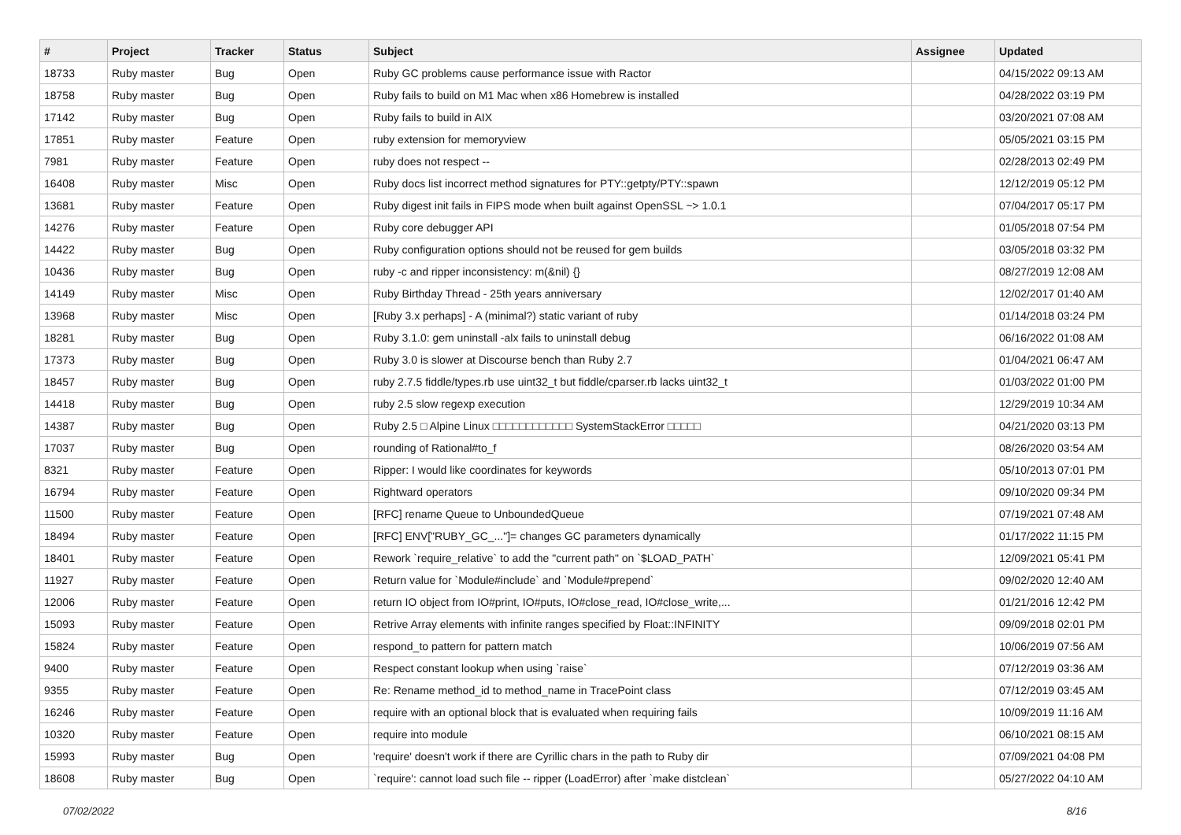| # | Project | Tracker | Status | Subject | Assignee | Updated |
| --- | --- | --- | --- | --- | --- | --- |
| 18733 | Ruby master | Bug | Open | Ruby GC problems cause performance issue with Ractor | | 04/15/2022 09:13 AM |
| 18758 | Ruby master | Bug | Open | Ruby fails to build on M1 Mac when x86 Homebrew is installed | | 04/28/2022 03:19 PM |
| 17142 | Ruby master | Bug | Open | Ruby fails to build in AIX | | 03/20/2021 07:08 AM |
| 17851 | Ruby master | Feature | Open | ruby extension for memoryview | | 05/05/2021 03:15 PM |
| 7981 | Ruby master | Feature | Open | ruby does not respect -- | | 02/28/2013 02:49 PM |
| 16408 | Ruby master | Misc | Open | Ruby docs list incorrect method signatures for PTY::getpty/PTY::spawn | | 12/12/2019 05:12 PM |
| 13681 | Ruby master | Feature | Open | Ruby digest init fails in FIPS mode when built against OpenSSL ~> 1.0.1 | | 07/04/2017 05:17 PM |
| 14276 | Ruby master | Feature | Open | Ruby core debugger API | | 01/05/2018 07:54 PM |
| 14422 | Ruby master | Bug | Open | Ruby configuration options should not be reused for gem builds | | 03/05/2018 03:32 PM |
| 10436 | Ruby master | Bug | Open | ruby -c and ripper inconsistency: m(&nil) {} | | 08/27/2019 12:08 AM |
| 14149 | Ruby master | Misc | Open | Ruby Birthday Thread - 25th years anniversary | | 12/02/2017 01:40 AM |
| 13968 | Ruby master | Misc | Open | [Ruby 3.x perhaps] - A (minimal?) static variant of ruby | | 01/14/2018 03:24 PM |
| 18281 | Ruby master | Bug | Open | Ruby 3.1.0: gem uninstall -alx fails to uninstall debug | | 06/16/2022 01:08 AM |
| 17373 | Ruby master | Bug | Open | Ruby 3.0 is slower at Discourse bench than Ruby 2.7 | | 01/04/2021 06:47 AM |
| 18457 | Ruby master | Bug | Open | ruby 2.7.5 fiddle/types.rb use uint32_t but fiddle/cparser.rb lacks uint32_t | | 01/03/2022 01:00 PM |
| 14418 | Ruby master | Bug | Open | ruby 2.5 slow regexp execution | | 12/29/2019 10:34 AM |
| 14387 | Ruby master | Bug | Open | Ruby 2.5 □ Alpine Linux □□□□□□□□□□□□ SystemStackError □□□□□ | | 04/21/2020 03:13 PM |
| 17037 | Ruby master | Bug | Open | rounding of Rational#to_f | | 08/26/2020 03:54 AM |
| 8321 | Ruby master | Feature | Open | Ripper: I would like coordinates for keywords | | 05/10/2013 07:01 PM |
| 16794 | Ruby master | Feature | Open | Rightward operators | | 09/10/2020 09:34 PM |
| 11500 | Ruby master | Feature | Open | [RFC] rename Queue to UnboundedQueue | | 07/19/2021 07:48 AM |
| 18494 | Ruby master | Feature | Open | [RFC] ENV["RUBY_GC_..."]= changes GC parameters dynamically | | 01/17/2022 11:15 PM |
| 18401 | Ruby master | Feature | Open | Rework `require_relative` to add the "current path" on `$LOAD_PATH` | | 12/09/2021 05:41 PM |
| 11927 | Ruby master | Feature | Open | Return value for `Module#include` and `Module#prepend` | | 09/02/2020 12:40 AM |
| 12006 | Ruby master | Feature | Open | return IO object from IO#print, IO#puts, IO#close_read, IO#close_write,... | | 01/21/2016 12:42 PM |
| 15093 | Ruby master | Feature | Open | Retrive Array elements with infinite ranges specified by Float::INFINITY | | 09/09/2018 02:01 PM |
| 15824 | Ruby master | Feature | Open | respond_to pattern for pattern match | | 10/06/2019 07:56 AM |
| 9400 | Ruby master | Feature | Open | Respect constant lookup when using `raise` | | 07/12/2019 03:36 AM |
| 9355 | Ruby master | Feature | Open | Re: Rename method_id to method_name in TracePoint class | | 07/12/2019 03:45 AM |
| 16246 | Ruby master | Feature | Open | require with an optional block that is evaluated when requiring fails | | 10/09/2019 11:16 AM |
| 10320 | Ruby master | Feature | Open | require into module | | 06/10/2021 08:15 AM |
| 15993 | Ruby master | Bug | Open | 'require' doesn't work if there are Cyrillic chars in the path to Ruby dir | | 07/09/2021 04:08 PM |
| 18608 | Ruby master | Bug | Open | `require': cannot load such file -- ripper (LoadError) after `make distclean` | | 05/27/2022 04:10 AM |
07/02/2022 8/16